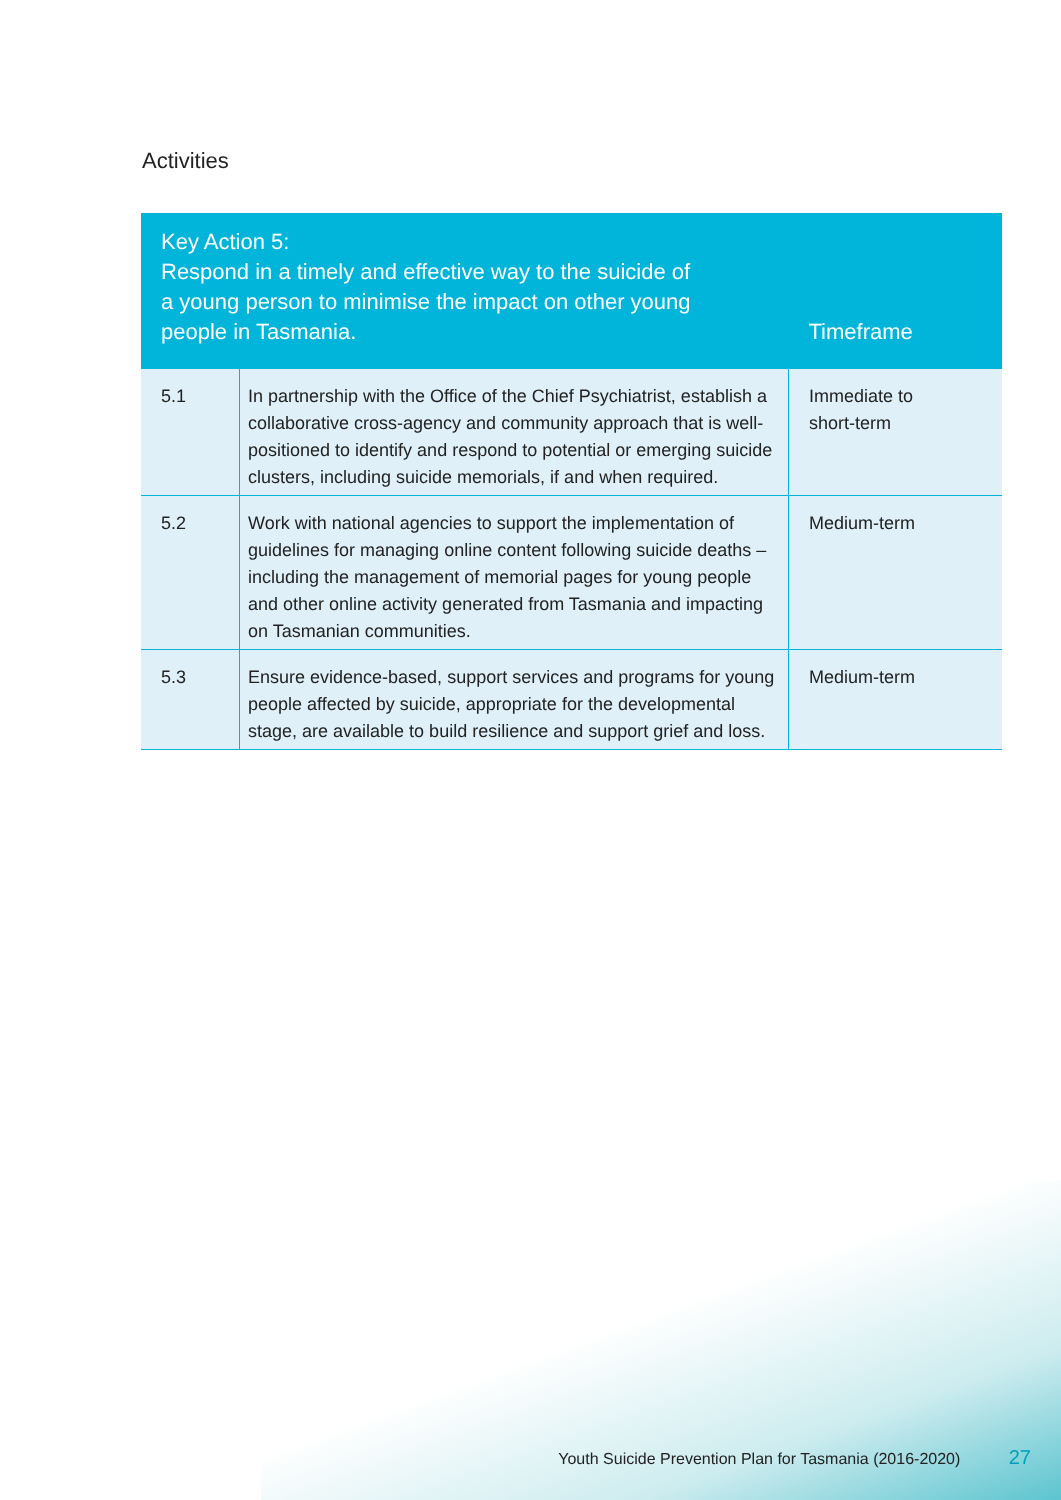Activities
| Key Action 5: Respond in a timely and effective way to the suicide of a young person to minimise the impact on other young people in Tasmania. | | Timeframe |
| --- | --- | --- |
| 5.1 | In partnership with the Office of the Chief Psychiatrist, establish a collaborative cross-agency and community approach that is well-positioned to identify and respond to potential or emerging suicide clusters, including suicide memorials, if and when required. | Immediate to short-term |
| 5.2 | Work with national agencies to support the implementation of guidelines for managing online content following suicide deaths – including the management of memorial pages for young people and other online activity generated from Tasmania and impacting on Tasmanian communities. | Medium-term |
| 5.3 | Ensure evidence-based, support services and programs for young people affected by suicide, appropriate for the developmental stage, are available to build resilience and support grief and loss. | Medium-term |
Youth Suicide Prevention Plan for Tasmania (2016-2020) 27